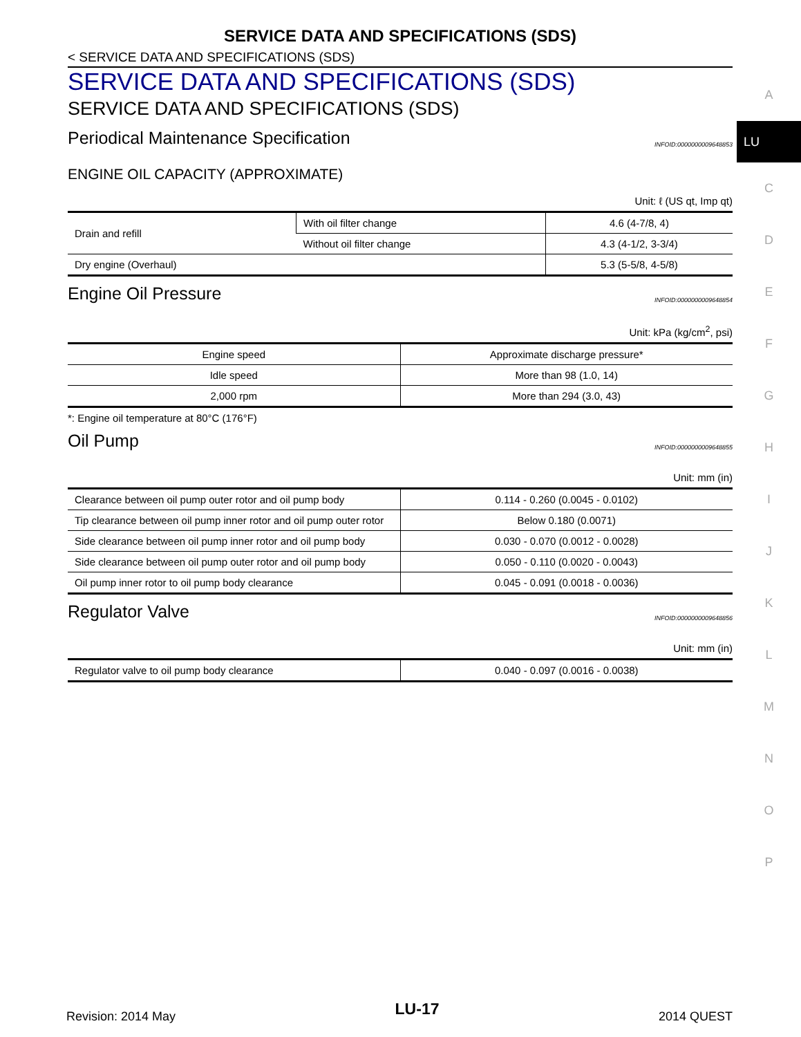SERVICE DATA AND SPECIFICATIONS (SDS)
< SERVICE DATA AND SPECIFICATIONS (SDS)
SERVICE DATA AND SPECIFICATIONS (SDS)
SERVICE DATA AND SPECIFICATIONS (SDS)
Periodical Maintenance Specification INFOID:0000000009648853
ENGINE OIL CAPACITY (APPROXIMATE)
Unit: ℓ (US qt, Imp qt)
| Drain and refill | With oil filter change | 4.6 (4-7/8, 4) |
| | Without oil filter change | 4.3 (4-1/2, 3-3/4) |
| Dry engine (Overhaul) | | 5.3 (5-5/8, 4-5/8) |
Engine Oil Pressure INFOID:0000000009648854
Unit: kPa (kg/cm<sup>2</sup>, psi)
| Engine speed | Approximate discharge pressure* |
| --- | --- |
| Idle speed | More than 98 (1.0, 14) |
| 2,000 rpm | More than 294 (3.0, 43) |
*: Engine oil temperature at 80°C (176°F)
Oil Pump INFOID:0000000009648855
Unit: mm (in)
| Clearance between oil pump outer rotor and oil pump body | 0.114 - 0.260 (0.0045 - 0.0102) |
| Tip clearance between oil pump inner rotor and oil pump outer rotor | Below 0.180 (0.0071) |
| Side clearance between oil pump inner rotor and oil pump body | 0.030 - 0.070 (0.0012 - 0.0028) |
| Side clearance between oil pump outer rotor and oil pump body | 0.050 - 0.110 (0.0020 - 0.0043) |
| Oil pump inner rotor to oil pump body clearance | 0.045 - 0.091 (0.0018 - 0.0036) |
Regulator Valve INFOID:0000000009648856
Unit: mm (in)
| Regulator valve to oil pump body clearance | 0.040 - 0.097 (0.0016 - 0.0038) |
A
LU
C
D
E
F
G
H
I
J
K
L
M
N
O
P
Revision: 2014 May LU-17 2014 QUEST